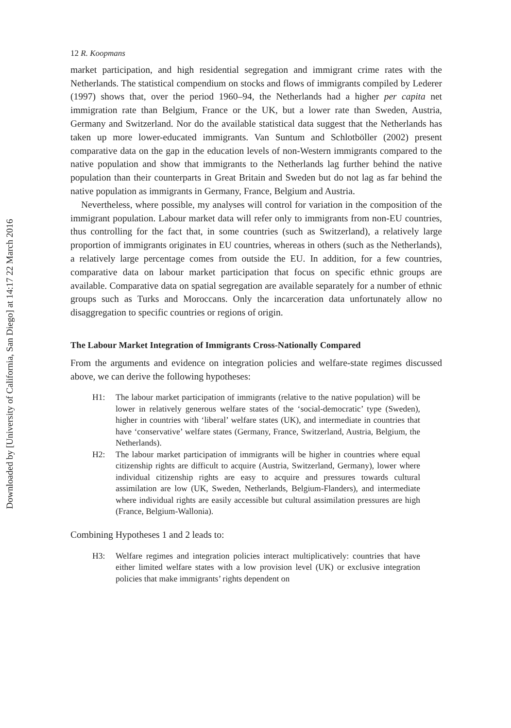Downloaded by [University of California, San Diego] at 14:17 22 March 2016
12 R. Koopmans
market participation, and high residential segregation and immigrant crime rates with the Netherlands. The statistical compendium on stocks and flows of immigrants compiled by Lederer (1997) shows that, over the period 1960–94, the Netherlands had a higher per capita net immigration rate than Belgium, France or the UK, but a lower rate than Sweden, Austria, Germany and Switzerland. Nor do the available statistical data suggest that the Netherlands has taken up more lower-educated immigrants. Van Suntum and Schlotböller (2002) present comparative data on the gap in the education levels of non-Western immigrants compared to the native population and show that immigrants to the Netherlands lag further behind the native population than their counterparts in Great Britain and Sweden but do not lag as far behind the native population as immigrants in Germany, France, Belgium and Austria.
Nevertheless, where possible, my analyses will control for variation in the composition of the immigrant population. Labour market data will refer only to immigrants from non-EU countries, thus controlling for the fact that, in some countries (such as Switzerland), a relatively large proportion of immigrants originates in EU countries, whereas in others (such as the Netherlands), a relatively large percentage comes from outside the EU. In addition, for a few countries, comparative data on labour market participation that focus on specific ethnic groups are available. Comparative data on spatial segregation are available separately for a number of ethnic groups such as Turks and Moroccans. Only the incarceration data unfortunately allow no disaggregation to specific countries or regions of origin.
The Labour Market Integration of Immigrants Cross-Nationally Compared
From the arguments and evidence on integration policies and welfare-state regimes discussed above, we can derive the following hypotheses:
H1: The labour market participation of immigrants (relative to the native population) will be lower in relatively generous welfare states of the ‘social-democratic’ type (Sweden), higher in countries with ‘liberal’ welfare states (UK), and intermediate in countries that have ‘conservative’ welfare states (Germany, France, Switzerland, Austria, Belgium, the Netherlands).
H2: The labour market participation of immigrants will be higher in countries where equal citizenship rights are difficult to acquire (Austria, Switzerland, Germany), lower where individual citizenship rights are easy to acquire and pressures towards cultural assimilation are low (UK, Sweden, Netherlands, Belgium-Flanders), and intermediate where individual rights are easily accessible but cultural assimilation pressures are high (France, Belgium-Wallonia).
Combining Hypotheses 1 and 2 leads to:
H3: Welfare regimes and integration policies interact multiplicatively: countries that have either limited welfare states with a low provision level (UK) or exclusive integration policies that make immigrants’ rights dependent on